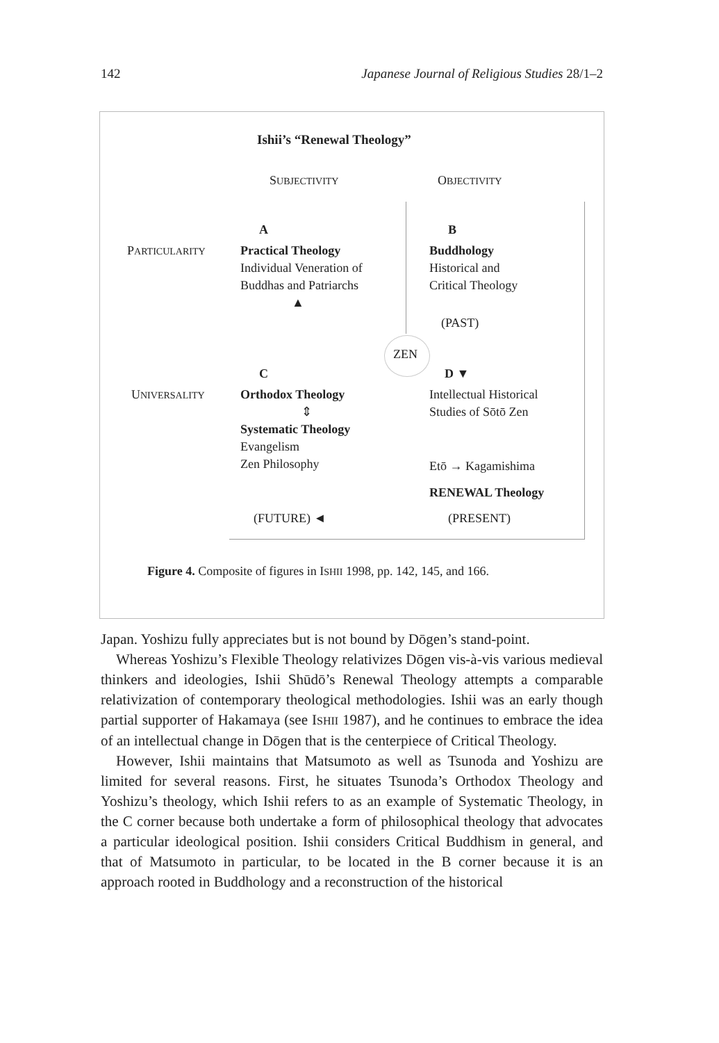142 Japanese Journal of Religious Studies 28/1–2
Ishii’s “Renewal Theology”
SUBJECTIVITY OBJECTIVITY
A B
PARTICULARITY
Practical Theology
Individual Veneration of
Buddhas and Patriarchs
▲
Buddhology
Historical and
Critical Theology
(PAST)
ZEN
C D ▼
UNIVERSALITY
Orthodox Theology
⇕
Systematic Theology
Evangelism
Zen Philosophy
Intellectual Historical
Studies of Sōtō Zen
Etō → Kagamishima
RENEWAL Theology
(FUTURE) ◄ (PRESENT)
Figure 4. Composite of figures in ISHII 1998, pp. 142, 145, and 166.
Japan. Yoshizu fully appreciates but is not bound by Dōgen’s stand-point.
Whereas Yoshizu’s Flexible Theology relativizes Dōgen vis-à-vis various medieval thinkers and ideologies, Ishii Shūdō’s Renewal Theology attempts a comparable relativization of contemporary theological methodologies. Ishii was an early though partial supporter of Hakamaya (see ISHII 1987), and he continues to embrace the idea of an intellectual change in Dōgen that is the centerpiece of Critical Theology.
However, Ishii maintains that Matsumoto as well as Tsunoda and Yoshizu are limited for several reasons. First, he situates Tsunoda’s Orthodox Theology and Yoshizu’s theology, which Ishii refers to as an example of Systematic Theology, in the C corner because both undertake a form of philosophical theology that advocates a particular ideological position. Ishii considers Critical Buddhism in general, and that of Matsumoto in particular, to be located in the B corner because it is an approach rooted in Buddhology and a reconstruction of the historical